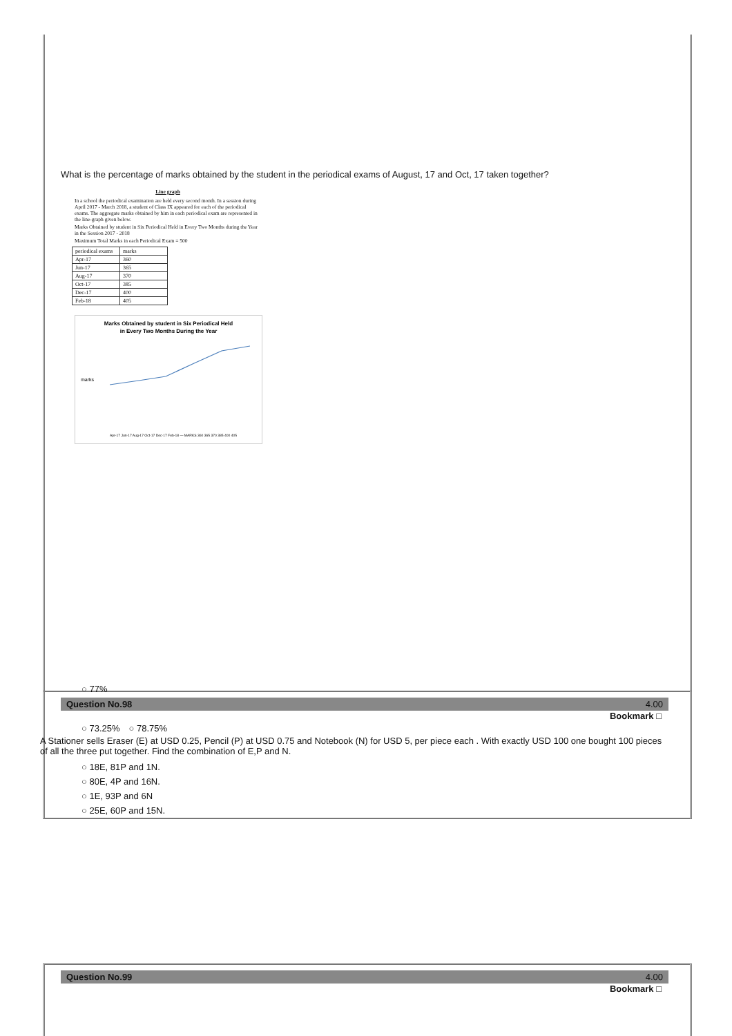What is the percentage of marks obtained by the student in the periodical exams of August, 17 and Oct, 17 taken together?
Line graph
In a school the periodical examination are held every second month. In a session during April 2017 - March 2018, a student of Class IX appeared for each of the periodical exams. The aggregate marks obtained by him in each periodical exam are represented in the line-graph given below.
Marks Obtained by student in Six Periodical Held in Every Two Months during the Year in the Session 2017 - 2018
Maximum Total Marks in each Periodical Exam = 500
| periodical exams | marks |
| Apr-17 | 360 |
| Jun-17 | 365 |
| Aug-17 | 370 |
| Oct-17 | 385 |
| Dec-17 | 400 |
| Feb-18 | 405 |
Marks Obtained by student in Six Periodical Held
in Every Two Months During the Year
marks
Apr-17 Jun-17 Aug-17 Oct-17 Dec-17 Feb-18 — MARKS 360 365 370 385 400 405
○ 77%
Question No.98 4.00
Bookmark □
○ 73.25%　○ 78.75%
A Stationer sells Eraser (E) at USD 0.25, Pencil (P) at USD 0.75 and Notebook (N) for USD 5, per piece each . With exactly USD 100 one bought 100 pieces of all the three put together. Find the combination of E,P and N.
○ 18E, 81P and 1N.
○ 80E, 4P and 16N.
○ 1E, 93P and 6N
○ 25E, 60P and 15N.
Question No.99 4.00
Bookmark □